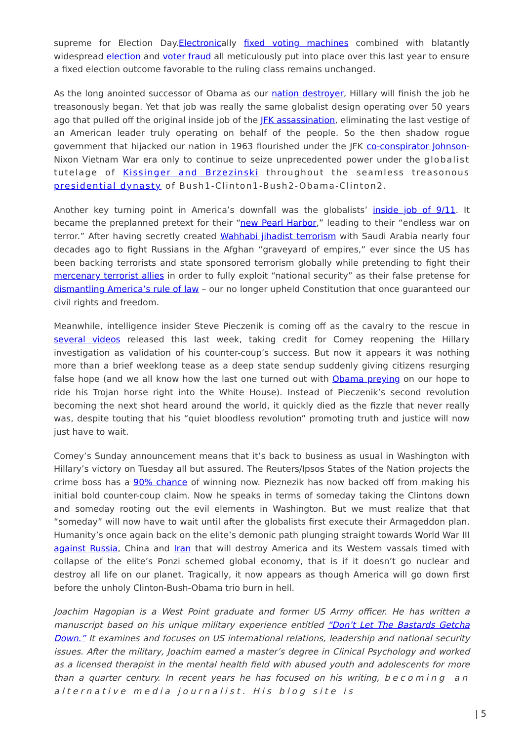supreme for Election Day.Electronically fixed voting machines combined with blatantly widespread election and voter fraud all meticulously put into place over this last year to ensure a fixed election outcome favorable to the ruling class remains unchanged.
As the long anointed successor of Obama as our nation destroyer, Hillary will finish the job he treasonously began. Yet that job was really the same globalist design operating over 50 years ago that pulled off the original inside job of the JFK assassination, eliminating the last vestige of an American leader truly operating on behalf of the people. So the then shadow rogue government that hijacked our nation in 1963 flourished under the JFK co-conspirator Johnson-Nixon Vietnam War era only to continue to seize unprecedented power under the globalist tutelage of Kissinger and Brzezinski throughout the seamless treasonous presidential dynasty of Bush1-Clinton1-Bush2-Obama-Clinton2.
Another key turning point in America’s downfall was the globalists’ inside job of 9/11. It became the preplanned pretext for their “new Pearl Harbor,” leading to their “endless war on terror.” After having secretly created Wahhabi jihadist terrorism with Saudi Arabia nearly four decades ago to fight Russians in the Afghan “graveyard of empires,” ever since the US has been backing terrorists and state sponsored terrorism globally while pretending to fight their mercenary terrorist allies in order to fully exploit “national security” as their false pretense for dismantling America’s rule of law – our no longer upheld Constitution that once guaranteed our civil rights and freedom.
Meanwhile, intelligence insider Steve Pieczenik is coming off as the cavalry to the rescue in several videos released this last week, taking credit for Comey reopening the Hillary investigation as validation of his counter-coup’s success. But now it appears it was nothing more than a brief weeklong tease as a deep state sendup suddenly giving citizens resurging false hope (and we all know how the last one turned out with Obama preying on our hope to ride his Trojan horse right into the White House). Instead of Pieczenik’s second revolution becoming the next shot heard around the world, it quickly died as the fizzle that never really was, despite touting that his “quiet bloodless revolution” promoting truth and justice will now just have to wait.
Comey’s Sunday announcement means that it’s back to business as usual in Washington with Hillary’s victory on Tuesday all but assured. The Reuters/Ipsos States of the Nation projects the crime boss has a 90% chance of winning now. Pieznezik has now backed off from making his initial bold counter-coup claim. Now he speaks in terms of someday taking the Clintons down and someday rooting out the evil elements in Washington. But we must realize that that “someday” will now have to wait until after the globalists first execute their Armageddon plan. Humanity’s once again back on the elite’s demonic path plunging straight towards World War III against Russia, China and Iran that will destroy America and its Western vassals timed with collapse of the elite’s Ponzi schemed global economy, that is if it doesn’t go nuclear and destroy all life on our planet. Tragically, it now appears as though America will go down first before the unholy Clinton-Bush-Obama trio burn in hell.
Joachim Hagopian is a West Point graduate and former US Army officer. He has written a manuscript based on his unique military experience entitled “Don’t Let The Bastards Getcha Down.” It examines and focuses on US international relations, leadership and national security issues. After the military, Joachim earned a master’s degree in Clinical Psychology and worked as a licensed therapist in the mental health field with abused youth and adolescents for more than a quarter century. In recent years he has focused on his writing, becoming an alternative media journalist. His blog site is
| 5